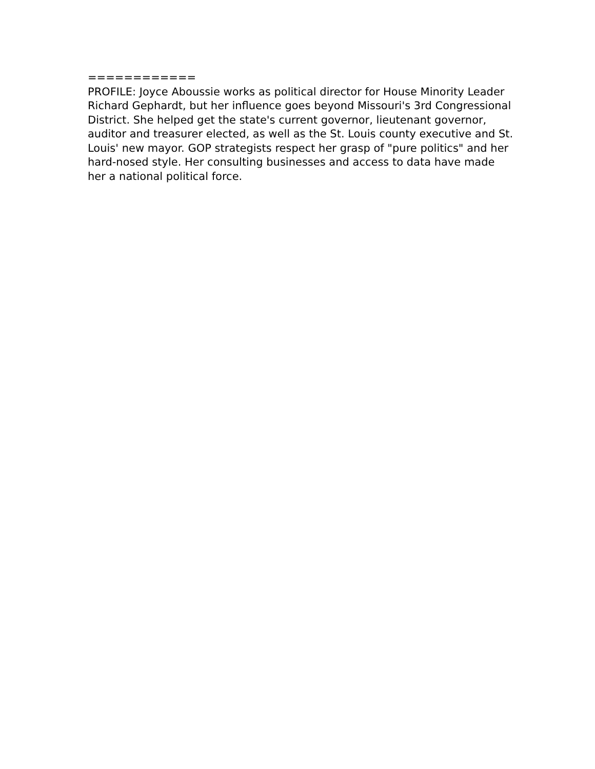============
PROFILE: Joyce Aboussie works as political director for House Minority Leader Richard Gephardt, but her influence goes beyond Missouri's 3rd Congressional District. She helped get the state's current governor, lieutenant governor, auditor and treasurer elected, as well as the St. Louis county executive and St. Louis' new mayor. GOP strategists respect her grasp of "pure politics" and her hard-nosed style. Her consulting businesses and access to data have made her a national political force.